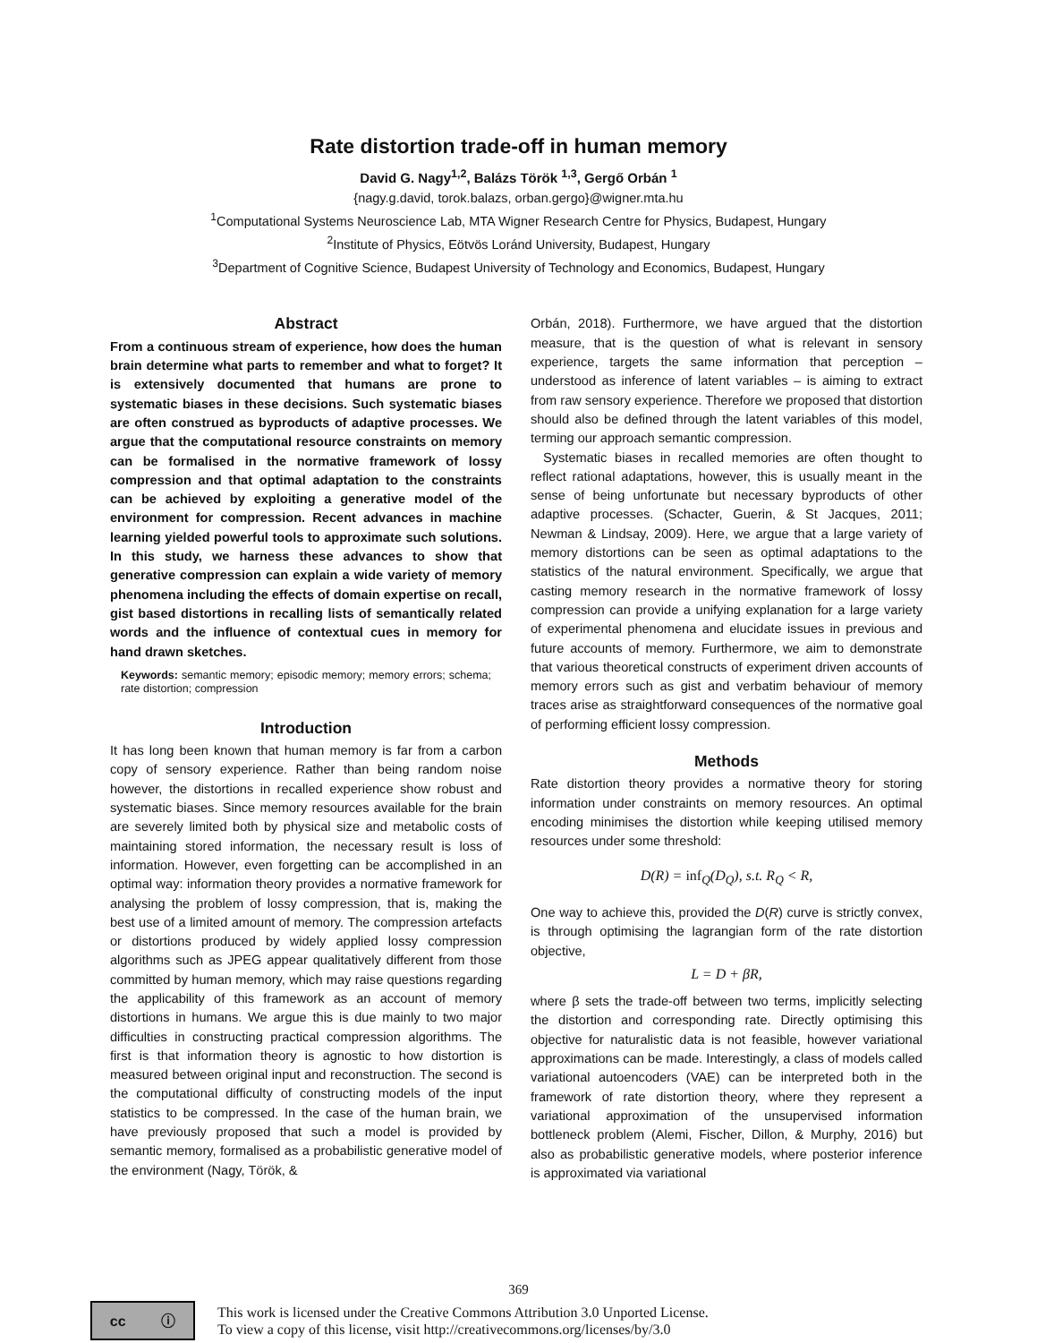Rate distortion trade-off in human memory
David G. Nagy<sup>1,2</sup>, Balázs Török <sup>1,3</sup>, Gergő Orbán <sup>1</sup>
{nagy.g.david, torok.balazs, orban.gergo}@wigner.mta.hu
<sup>1</sup> Computational Systems Neuroscience Lab, MTA Wigner Research Centre for Physics, Budapest, Hungary
<sup>2</sup> Institute of Physics, Eötvös Loránd University, Budapest, Hungary
<sup>3</sup> Department of Cognitive Science, Budapest University of Technology and Economics, Budapest, Hungary
Abstract
From a continuous stream of experience, how does the human brain determine what parts to remember and what to forget? It is extensively documented that humans are prone to systematic biases in these decisions. Such systematic biases are often construed as byproducts of adaptive processes. We argue that the computational resource constraints on memory can be formalised in the normative framework of lossy compression and that optimal adaptation to the constraints can be achieved by exploiting a generative model of the environment for compression. Recent advances in machine learning yielded powerful tools to approximate such solutions. In this study, we harness these advances to show that generative compression can explain a wide variety of memory phenomena including the effects of domain expertise on recall, gist based distortions in recalling lists of semantically related words and the influence of contextual cues in memory for hand drawn sketches.
Keywords: semantic memory; episodic memory; memory errors; schema; rate distortion; compression
Introduction
It has long been known that human memory is far from a carbon copy of sensory experience. Rather than being random noise however, the distortions in recalled experience show robust and systematic biases. Since memory resources available for the brain are severely limited both by physical size and metabolic costs of maintaining stored information, the necessary result is loss of information. However, even forgetting can be accomplished in an optimal way: information theory provides a normative framework for analysing the problem of lossy compression, that is, making the best use of a limited amount of memory. The compression artefacts or distortions produced by widely applied lossy compression algorithms such as JPEG appear qualitatively different from those committed by human memory, which may raise questions regarding the applicability of this framework as an account of memory distortions in humans. We argue this is due mainly to two major difficulties in constructing practical compression algorithms. The first is that information theory is agnostic to how distortion is measured between original input and reconstruction. The second is the computational difficulty of constructing models of the input statistics to be compressed. In the case of the human brain, we have previously proposed that such a model is provided by semantic memory, formalised as a probabilistic generative model of the environment (Nagy, Török, &
Orbán, 2018). Furthermore, we have argued that the distortion measure, that is the question of what is relevant in sensory experience, targets the same information that perception – understood as inference of latent variables – is aiming to extract from raw sensory experience. Therefore we proposed that distortion should also be defined through the latent variables of this model, terming our approach semantic compression.
Systematic biases in recalled memories are often thought to reflect rational adaptations, however, this is usually meant in the sense of being unfortunate but necessary byproducts of other adaptive processes. (Schacter, Guerin, & St Jacques, 2011; Newman & Lindsay, 2009). Here, we argue that a large variety of memory distortions can be seen as optimal adaptations to the statistics of the natural environment. Specifically, we argue that casting memory research in the normative framework of lossy compression can provide a unifying explanation for a large variety of experimental phenomena and elucidate issues in previous and future accounts of memory. Furthermore, we aim to demonstrate that various theoretical constructs of experiment driven accounts of memory errors such as gist and verbatim behaviour of memory traces arise as straightforward consequences of the normative goal of performing efficient lossy compression.
Methods
Rate distortion theory provides a normative theory for storing information under constraints on memory resources. An optimal encoding minimises the distortion while keeping utilised memory resources under some threshold:
D(R) = inf<sub>Q</sub>(D<sub>Q</sub>), s.t. R<sub>Q</sub> < R,
One way to achieve this, provided the D(R) curve is strictly convex, is through optimising the lagrangian form of the rate distortion objective,
L = D + βR,
where β sets the trade-off between two terms, implicitly selecting the distortion and corresponding rate. Directly optimising this objective for naturalistic data is not feasible, however variational approximations can be made. Interestingly, a class of models called variational autoencoders (VAE) can be interpreted both in the framework of rate distortion theory, where they represent a variational approximation of the unsupervised information bottleneck problem (Alemi, Fischer, Dillon, & Murphy, 2016) but also as probabilistic generative models, where posterior inference is approximated via variational
369
cc ⓘ
This work is licensed under the Creative Commons Attribution 3.0 Unported License.
To view a copy of this license, visit http://creativecommons.org/licenses/by/3.0